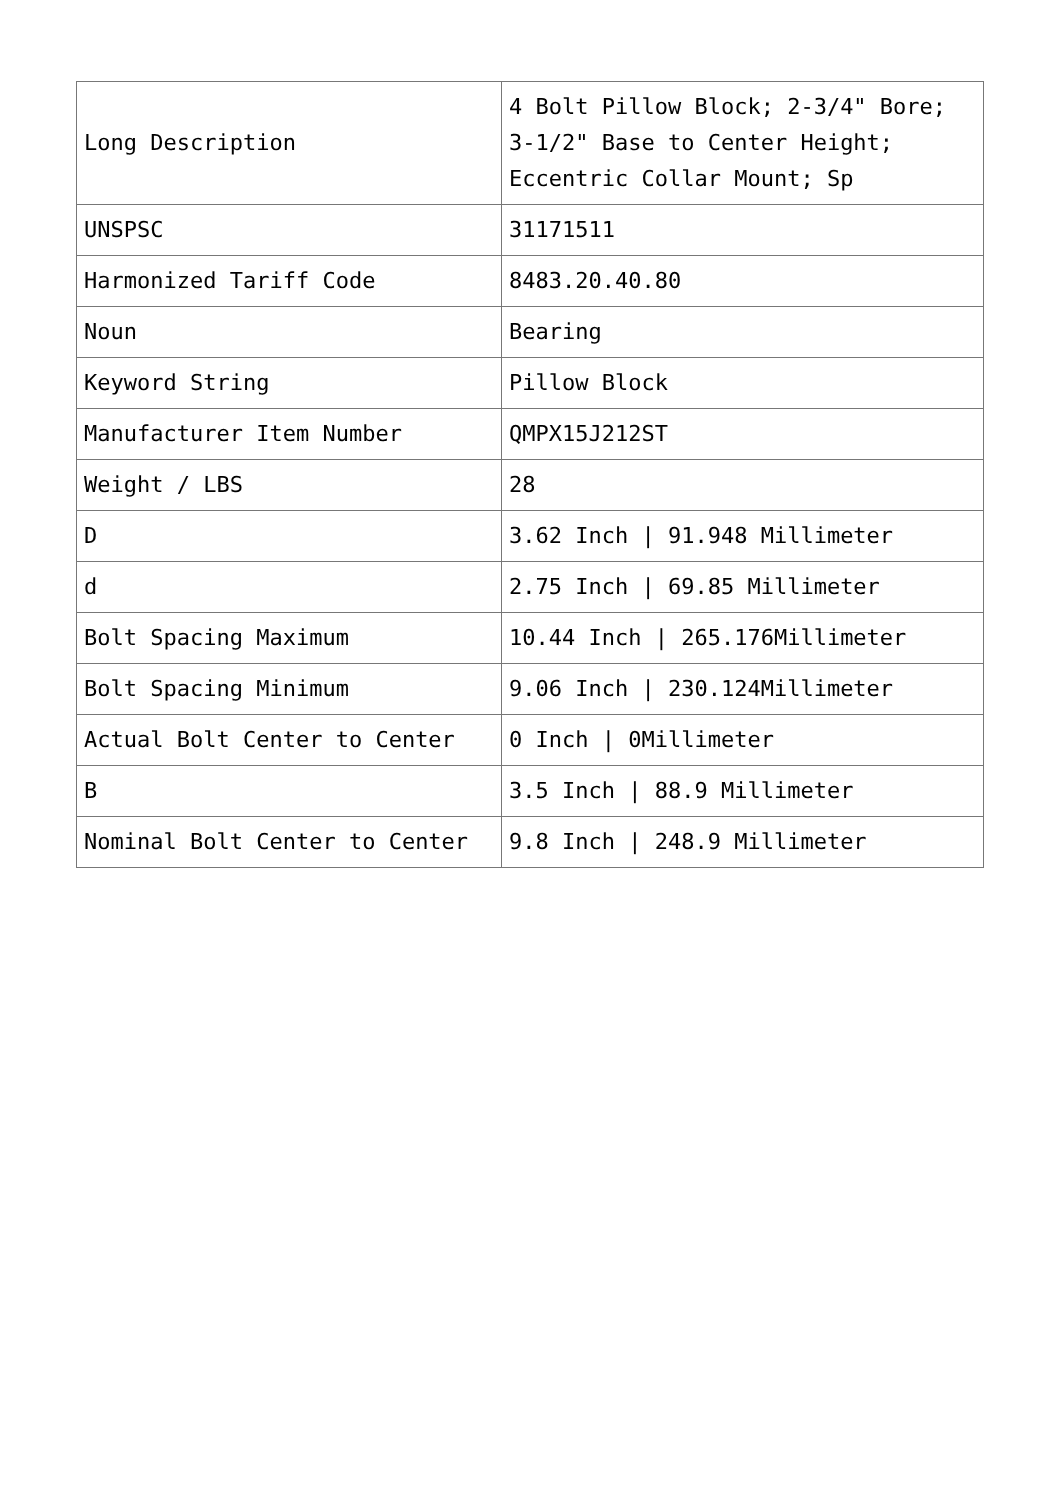| Long Description | 4 Bolt Pillow Block; 2-3/4" Bore; 3-1/2" Base to Center Height; Eccentric Collar Mount; Sp |
| UNSPSC | 31171511 |
| Harmonized Tariff Code | 8483.20.40.80 |
| Noun | Bearing |
| Keyword String | Pillow Block |
| Manufacturer Item Number | QMPX15J212ST |
| Weight / LBS | 28 |
| D | 3.62 Inch / 91.948 Millimeter |
| d | 2.75 Inch / 69.85 Millimeter |
| Bolt Spacing Maximum | 10.44 Inch / 265.176Millimeter |
| Bolt Spacing Minimum | 9.06 Inch / 230.124Millimeter |
| Actual Bolt Center to Center | 0 Inch / 0Millimeter |
| B | 3.5 Inch / 88.9 Millimeter |
| Nominal Bolt Center to Center | 9.8 Inch / 248.9 Millimeter |